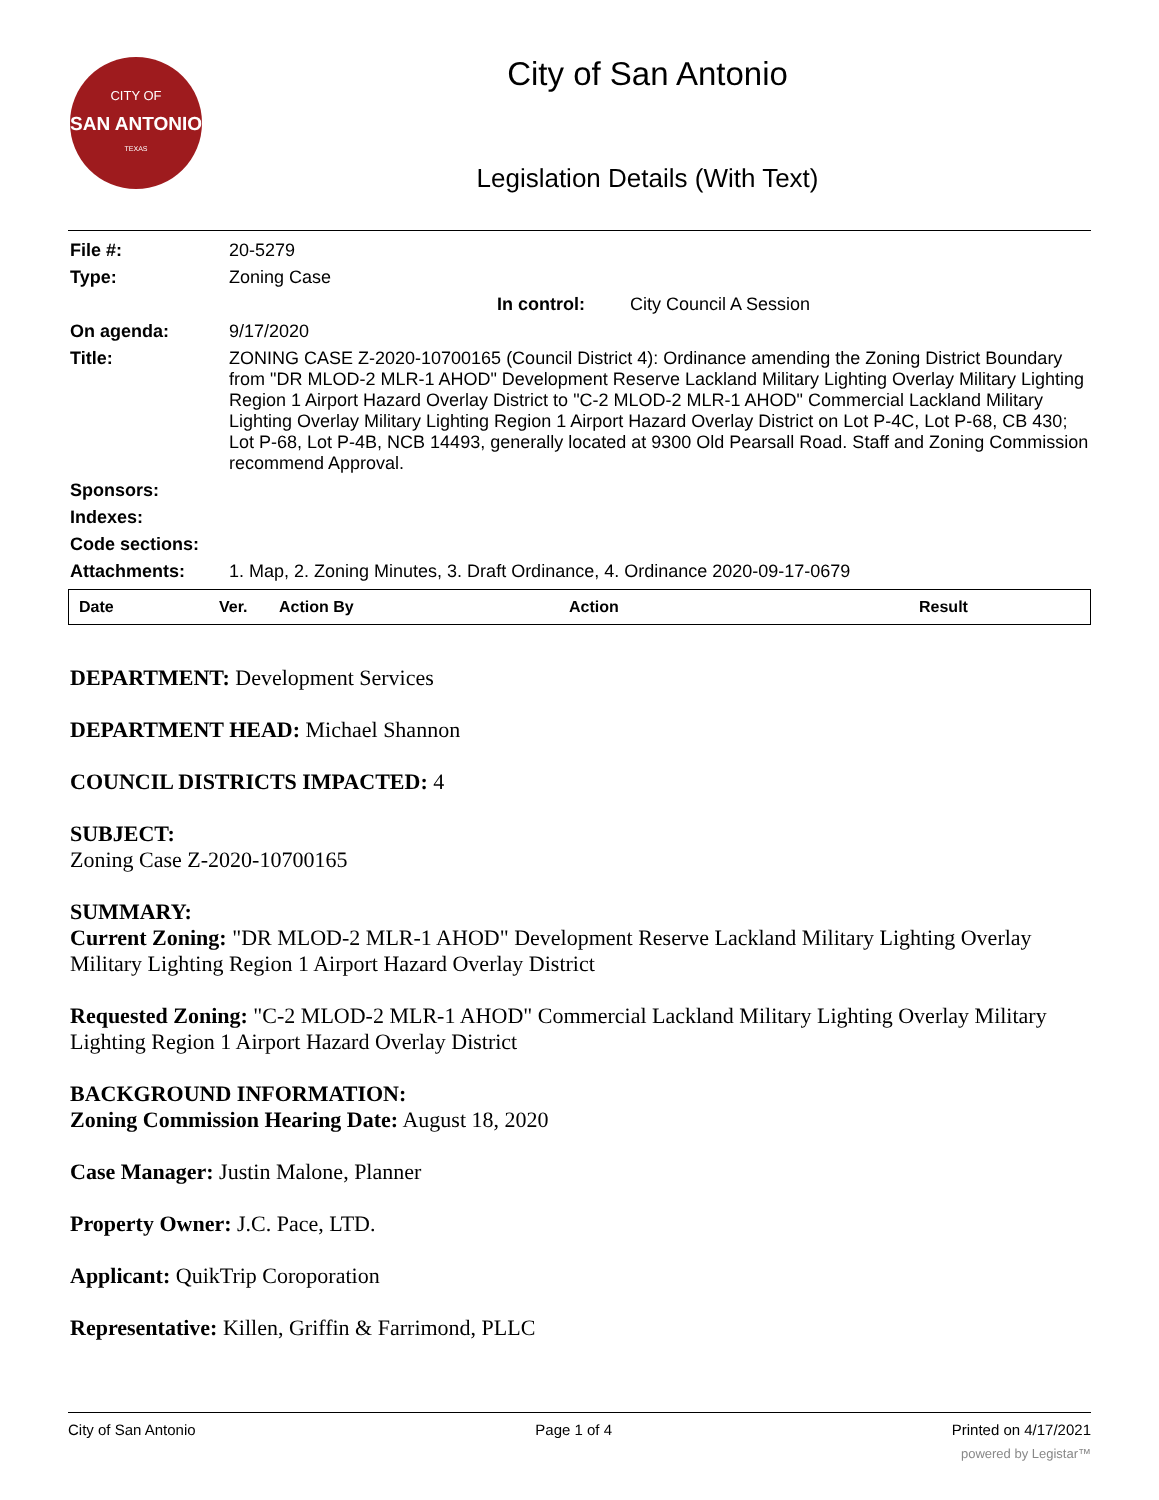CITY OF
SAN ANTONIO
TEXAS
City of San Antonio
Legislation Details (With Text)
| File #: | 20-5279 |
| Type: | Zoning Case |
| | In control: City Council A Session |
| On agenda: | 9/17/2020 |
| Title: | ZONING CASE Z-2020-10700165 (Council District 4): Ordinance amending the Zoning District Boundary from "DR MLOD-2 MLR-1 AHOD" Development Reserve Lackland Military Lighting Overlay Military Lighting Region 1 Airport Hazard Overlay District to "C-2 MLOD-2 MLR-1 AHOD" Commercial Lackland Military Lighting Overlay Military Lighting Region 1 Airport Hazard Overlay District on Lot P-4C, Lot P-68, CB 430; Lot P-68, Lot P-4B, NCB 14493, generally located at 9300 Old Pearsall Road. Staff and Zoning Commission recommend Approval. |
| Sponsors: | |
| Indexes: | |
| Code sections: | |
| Attachments: | 1. Map, 2. Zoning Minutes, 3. Draft Ordinance, 4. Ordinance 2020-09-17-0679 |
| Date | Ver. | Action By | Action | Result |
| --- | --- | --- | --- | --- |
DEPARTMENT: Development Services
DEPARTMENT HEAD: Michael Shannon
COUNCIL DISTRICTS IMPACTED: 4
SUBJECT:
Zoning Case Z-2020-10700165
SUMMARY:
Current Zoning: "DR MLOD-2 MLR-1 AHOD" Development Reserve Lackland Military Lighting Overlay Military Lighting Region 1 Airport Hazard Overlay District
Requested Zoning: "C-2 MLOD-2 MLR-1 AHOD" Commercial Lackland Military Lighting Overlay Military Lighting Region 1 Airport Hazard Overlay District
BACKGROUND INFORMATION:
Zoning Commission Hearing Date: August 18, 2020
Case Manager: Justin Malone, Planner
Property Owner: J.C. Pace, LTD.
Applicant: QuikTrip Coroporation
Representative: Killen, Griffin & Farrimond, PLLC
City of San Antonio Page 1 of 4 Printed on 4/17/2021
powered by Legistar™